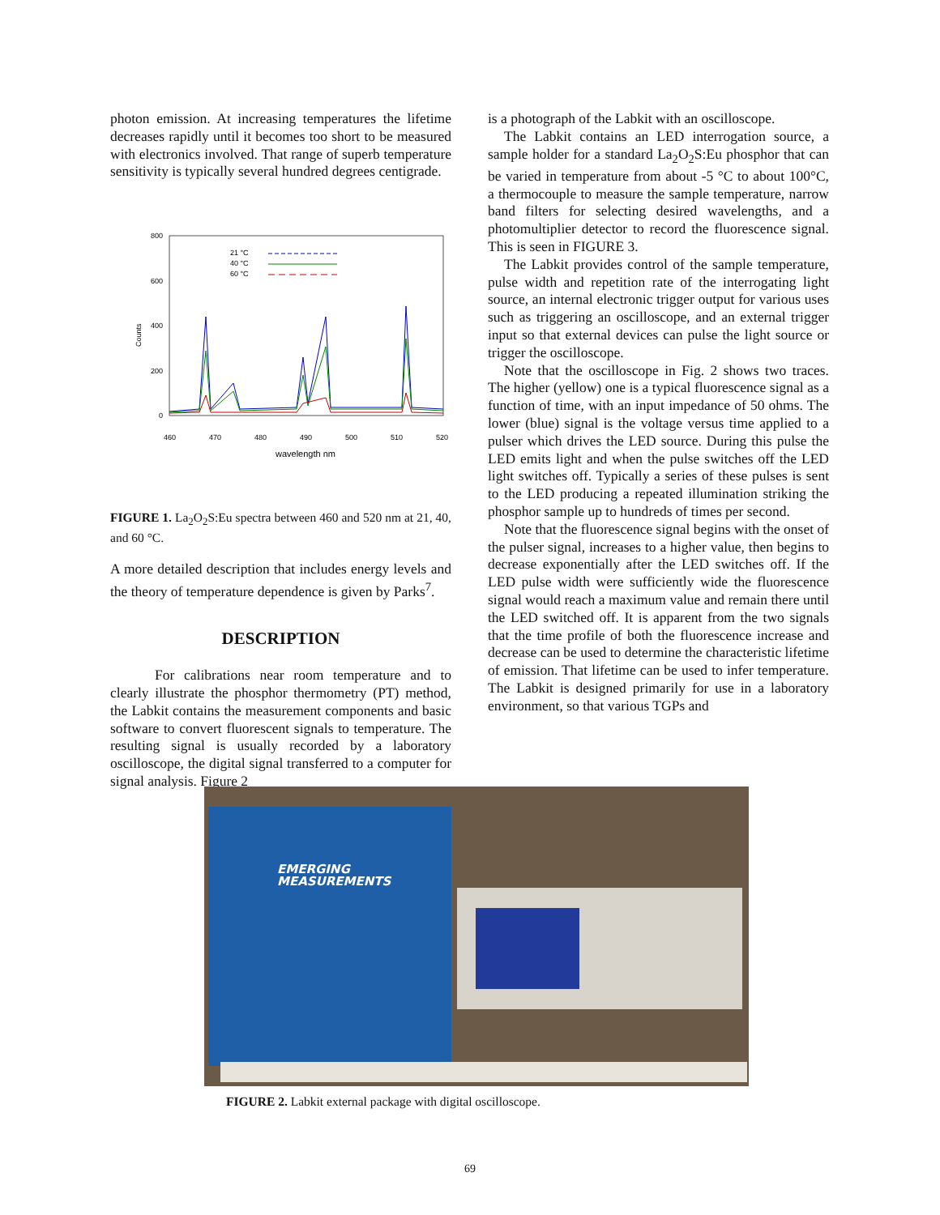photon emission. At increasing temperatures the lifetime decreases rapidly until it becomes too short to be measured with electronics involved. That range of superb temperature sensitivity is typically several hundred degrees centigrade.
800
600
400
200
0
460
470
480
490
500
510
520
wavelength nm
Counts
21 °C
40 °C
60 °C
FIGURE 1. La<sub>2</sub>O<sub>2</sub>S:Eu spectra between 460 and 520 nm at 21, 40, and 60 °C.
A more detailed description that includes energy levels and the theory of temperature dependence is given by Parks<sup>7</sup>.
DESCRIPTION
For calibrations near room temperature and to clearly illustrate the phosphor thermometry (PT) method, the Labkit contains the measurement components and basic software to convert fluorescent signals to temperature. The resulting signal is usually recorded by a laboratory oscilloscope, the digital signal transferred to a computer for signal analysis. Figure 2
is a photograph of the Labkit with an oscilloscope.
The Labkit contains an LED interrogation source, a sample holder for a standard La<sub>2</sub>O<sub>2</sub>S:Eu phosphor that can be varied in temperature from about -5 °C to about 100°C, a thermocouple to measure the sample temperature, narrow band filters for selecting desired wavelengths, and a photomultiplier detector to record the fluorescence signal. This is seen in FIGURE 3.
The Labkit provides control of the sample temperature, pulse width and repetition rate of the interrogating light source, an internal electronic trigger output for various uses such as triggering an oscilloscope, and an external trigger input so that external devices can pulse the light source or trigger the oscilloscope.
Note that the oscilloscope in Fig. 2 shows two traces. The higher (yellow) one is a typical fluorescence signal as a function of time, with an input impedance of 50 ohms. The lower (blue) signal is the voltage versus time applied to a pulser which drives the LED source. During this pulse the LED emits light and when the pulse switches off the LED light switches off. Typically a series of these pulses is sent to the LED producing a repeated illumination striking the phosphor sample up to hundreds of times per second.
Note that the fluorescence signal begins with the onset of the pulser signal, increases to a higher value, then begins to decrease exponentially after the LED switches off. If the LED pulse width were sufficiently wide the fluorescence signal would reach a maximum value and remain there until the LED switched off. It is apparent from the two signals that the time profile of both the fluorescence increase and decrease can be used to determine the characteristic lifetime of emission. That lifetime can be used to infer temperature. The Labkit is designed primarily for use in a laboratory environment, so that various TGPs and
EMERGING
MEASUREMENTS
FIGURE 2. Labkit external package with digital oscilloscope.
69